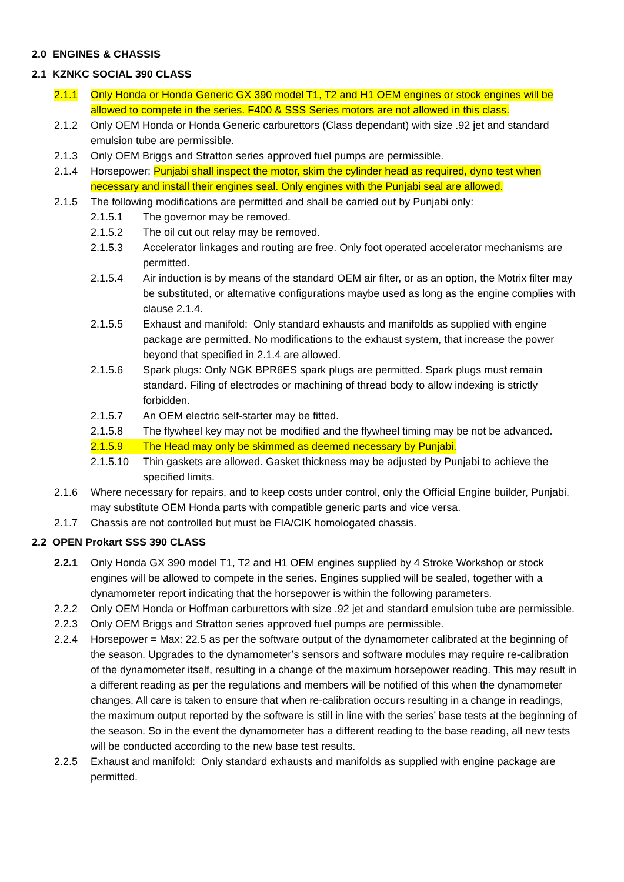2.0 ENGINES & CHASSIS
2.1 KZNKC SOCIAL 390 CLASS
2.1.1 Only Honda or Honda Generic GX 390 model T1, T2 and H1 OEM engines or stock engines will be allowed to compete in the series. F400 & SSS Series motors are not allowed in this class.
2.1.2 Only OEM Honda or Honda Generic carburettors (Class dependant) with size .92 jet and standard emulsion tube are permissible.
2.1.3 Only OEM Briggs and Stratton series approved fuel pumps are permissible.
2.1.4 Horsepower: Punjabi shall inspect the motor, skim the cylinder head as required, dyno test when necessary and install their engines seal. Only engines with the Punjabi seal are allowed.
2.1.5 The following modifications are permitted and shall be carried out by Punjabi only:
2.1.5.1 The governor may be removed.
2.1.5.2 The oil cut out relay may be removed.
2.1.5.3 Accelerator linkages and routing are free. Only foot operated accelerator mechanisms are permitted.
2.1.5.4 Air induction is by means of the standard OEM air filter, or as an option, the Motrix filter may be substituted, or alternative configurations maybe used as long as the engine complies with clause 2.1.4.
2.1.5.5 Exhaust and manifold: Only standard exhausts and manifolds as supplied with engine package are permitted. No modifications to the exhaust system, that increase the power beyond that specified in 2.1.4 are allowed.
2.1.5.6 Spark plugs: Only NGK BPR6ES spark plugs are permitted. Spark plugs must remain standard. Filing of electrodes or machining of thread body to allow indexing is strictly forbidden.
2.1.5.7 An OEM electric self-starter may be fitted.
2.1.5.8 The flywheel key may not be modified and the flywheel timing may be not be advanced.
2.1.5.9 The Head may only be skimmed as deemed necessary by Punjabi.
2.1.5.10 Thin gaskets are allowed. Gasket thickness may be adjusted by Punjabi to achieve the specified limits.
2.1.6 Where necessary for repairs, and to keep costs under control, only the Official Engine builder, Punjabi, may substitute OEM Honda parts with compatible generic parts and vice versa.
2.1.7 Chassis are not controlled but must be FIA/CIK homologated chassis.
2.2 OPEN Prokart SSS 390 CLASS
2.2.1 Only Honda GX 390 model T1, T2 and H1 OEM engines supplied by 4 Stroke Workshop or stock engines will be allowed to compete in the series. Engines supplied will be sealed, together with a dynamometer report indicating that the horsepower is within the following parameters.
2.2.2 Only OEM Honda or Hoffman carburettors with size .92 jet and standard emulsion tube are permissible.
2.2.3 Only OEM Briggs and Stratton series approved fuel pumps are permissible.
2.2.4 Horsepower = Max: 22.5 as per the software output of the dynamometer calibrated at the beginning of the season. Upgrades to the dynamometer’s sensors and software modules may require re-calibration of the dynamometer itself, resulting in a change of the maximum horsepower reading. This may result in a different reading as per the regulations and members will be notified of this when the dynamometer changes. All care is taken to ensure that when re-calibration occurs resulting in a change in readings, the maximum output reported by the software is still in line with the series’ base tests at the beginning of the season. So in the event the dynamometer has a different reading to the base reading, all new tests will be conducted according to the new base test results.
2.2.5 Exhaust and manifold: Only standard exhausts and manifolds as supplied with engine package are permitted.